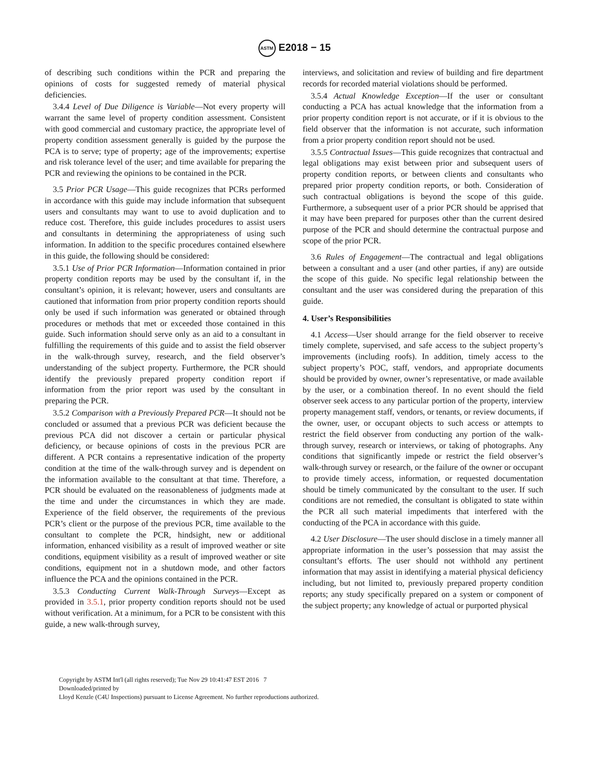ASTM E2018 − 15
of describing such conditions within the PCR and preparing the opinions of costs for suggested remedy of material physical deficiencies.
3.4.4 Level of Due Diligence is Variable—Not every property will warrant the same level of property condition assessment. Consistent with good commercial and customary practice, the appropriate level of property condition assessment generally is guided by the purpose the PCA is to serve; type of property; age of the improvements; expertise and risk tolerance level of the user; and time available for preparing the PCR and reviewing the opinions to be contained in the PCR.
3.5 Prior PCR Usage—This guide recognizes that PCRs performed in accordance with this guide may include information that subsequent users and consultants may want to use to avoid duplication and to reduce cost. Therefore, this guide includes procedures to assist users and consultants in determining the appropriateness of using such information. In addition to the specific procedures contained elsewhere in this guide, the following should be considered:
3.5.1 Use of Prior PCR Information—Information contained in prior property condition reports may be used by the consultant if, in the consultant’s opinion, it is relevant; however, users and consultants are cautioned that information from prior property condition reports should only be used if such information was generated or obtained through procedures or methods that met or exceeded those contained in this guide. Such information should serve only as an aid to a consultant in fulfilling the requirements of this guide and to assist the field observer in the walk-through survey, research, and the field observer’s understanding of the subject property. Furthermore, the PCR should identify the previously prepared property condition report if information from the prior report was used by the consultant in preparing the PCR.
3.5.2 Comparison with a Previously Prepared PCR—It should not be concluded or assumed that a previous PCR was deficient because the previous PCA did not discover a certain or particular physical deficiency, or because opinions of costs in the previous PCR are different. A PCR contains a representative indication of the property condition at the time of the walk-through survey and is dependent on the information available to the consultant at that time. Therefore, a PCR should be evaluated on the reasonableness of judgments made at the time and under the circumstances in which they are made. Experience of the field observer, the requirements of the previous PCR’s client or the purpose of the previous PCR, time available to the consultant to complete the PCR, hindsight, new or additional information, enhanced visibility as a result of improved weather or site conditions, equipment visibility as a result of improved weather or site conditions, equipment not in a shutdown mode, and other factors influence the PCA and the opinions contained in the PCR.
3.5.3 Conducting Current Walk-Through Surveys—Except as provided in 3.5.1, prior property condition reports should not be used without verification. At a minimum, for a PCR to be consistent with this guide, a new walk-through survey,
interviews, and solicitation and review of building and fire department records for recorded material violations should be performed.
3.5.4 Actual Knowledge Exception—If the user or consultant conducting a PCA has actual knowledge that the information from a prior property condition report is not accurate, or if it is obvious to the field observer that the information is not accurate, such information from a prior property condition report should not be used.
3.5.5 Contractual Issues—This guide recognizes that contractual and legal obligations may exist between prior and subsequent users of property condition reports, or between clients and consultants who prepared prior property condition reports, or both. Consideration of such contractual obligations is beyond the scope of this guide. Furthermore, a subsequent user of a prior PCR should be apprised that it may have been prepared for purposes other than the current desired purpose of the PCR and should determine the contractual purpose and scope of the prior PCR.
3.6 Rules of Engagement—The contractual and legal obligations between a consultant and a user (and other parties, if any) are outside the scope of this guide. No specific legal relationship between the consultant and the user was considered during the preparation of this guide.
4. User’s Responsibilities
4.1 Access—User should arrange for the field observer to receive timely complete, supervised, and safe access to the subject property’s improvements (including roofs). In addition, timely access to the subject property’s POC, staff, vendors, and appropriate documents should be provided by owner, owner’s representative, or made available by the user, or a combination thereof. In no event should the field observer seek access to any particular portion of the property, interview property management staff, vendors, or tenants, or review documents, if the owner, user, or occupant objects to such access or attempts to restrict the field observer from conducting any portion of the walk-through survey, research or interviews, or taking of photographs. Any conditions that significantly impede or restrict the field observer’s walk-through survey or research, or the failure of the owner or occupant to provide timely access, information, or requested documentation should be timely communicated by the consultant to the user. If such conditions are not remedied, the consultant is obligated to state within the PCR all such material impediments that interfered with the conducting of the PCA in accordance with this guide.
4.2 User Disclosure—The user should disclose in a timely manner all appropriate information in the user’s possession that may assist the consultant’s efforts. The user should not withhold any pertinent information that may assist in identifying a material physical deficiency including, but not limited to, previously prepared property condition reports; any study specifically prepared on a system or component of the subject property; any knowledge of actual or purported physical
Copyright by ASTM Int'l (all rights reserved); Tue Nov 29 10:41:47 EST 2016 7
Downloaded/printed by
Lloyd Kenzle (C4U Inspections) pursuant to License Agreement. No further reproductions authorized.